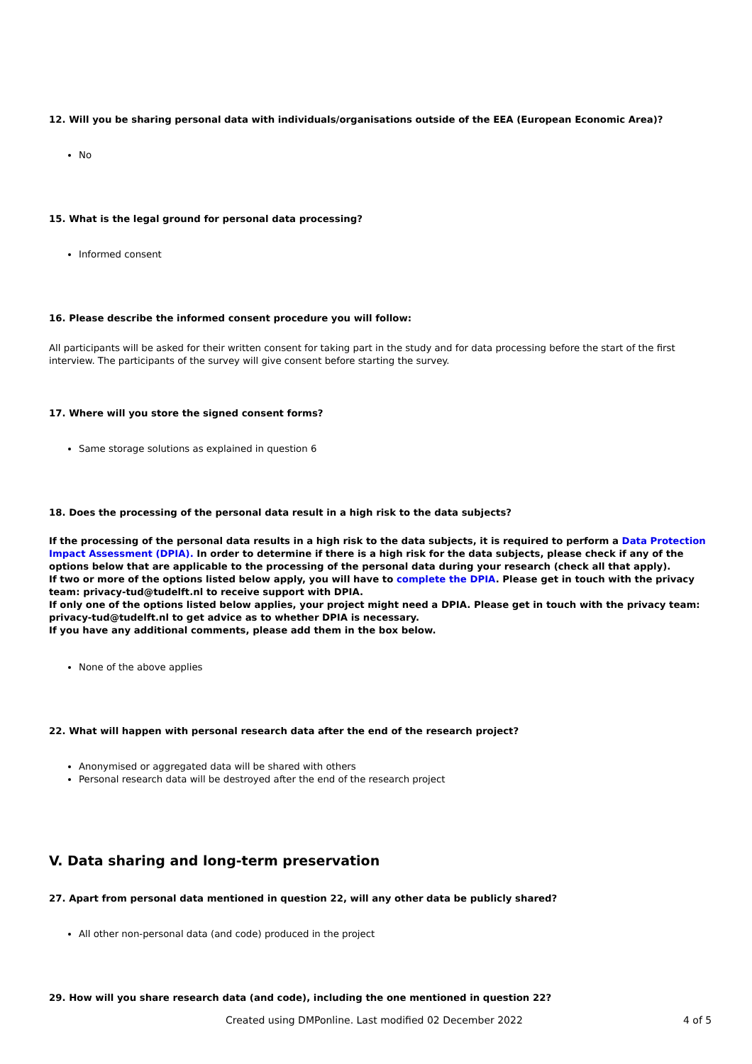12. Will you be sharing personal data with individuals/organisations outside of the EEA (European Economic Area)?
No
15. What is the legal ground for personal data processing?
Informed consent
16. Please describe the informed consent procedure you will follow:
All participants will be asked for their written consent for taking part in the study and for data processing before the start of the first interview. The participants of the survey will give consent before starting the survey.
17. Where will you store the signed consent forms?
Same storage solutions as explained in question 6
18. Does the processing of the personal data result in a high risk to the data subjects?
If the processing of the personal data results in a high risk to the data subjects, it is required to perform a Data Protection Impact Assessment (DPIA). In order to determine if there is a high risk for the data subjects, please check if any of the options below that are applicable to the processing of the personal data during your research (check all that apply).
If two or more of the options listed below apply, you will have to complete the DPIA. Please get in touch with the privacy team: privacy-tud@tudelft.nl to receive support with DPIA.
If only one of the options listed below applies, your project might need a DPIA. Please get in touch with the privacy team: privacy-tud@tudelft.nl to get advice as to whether DPIA is necessary.
If you have any additional comments, please add them in the box below.
None of the above applies
22. What will happen with personal research data after the end of the research project?
Anonymised or aggregated data will be shared with others
Personal research data will be destroyed after the end of the research project
V. Data sharing and long-term preservation
27. Apart from personal data mentioned in question 22, will any other data be publicly shared?
All other non-personal data (and code) produced in the project
29. How will you share research data (and code), including the one mentioned in question 22?
Created using DMPonline. Last modified 02 December 2022 4 of 5